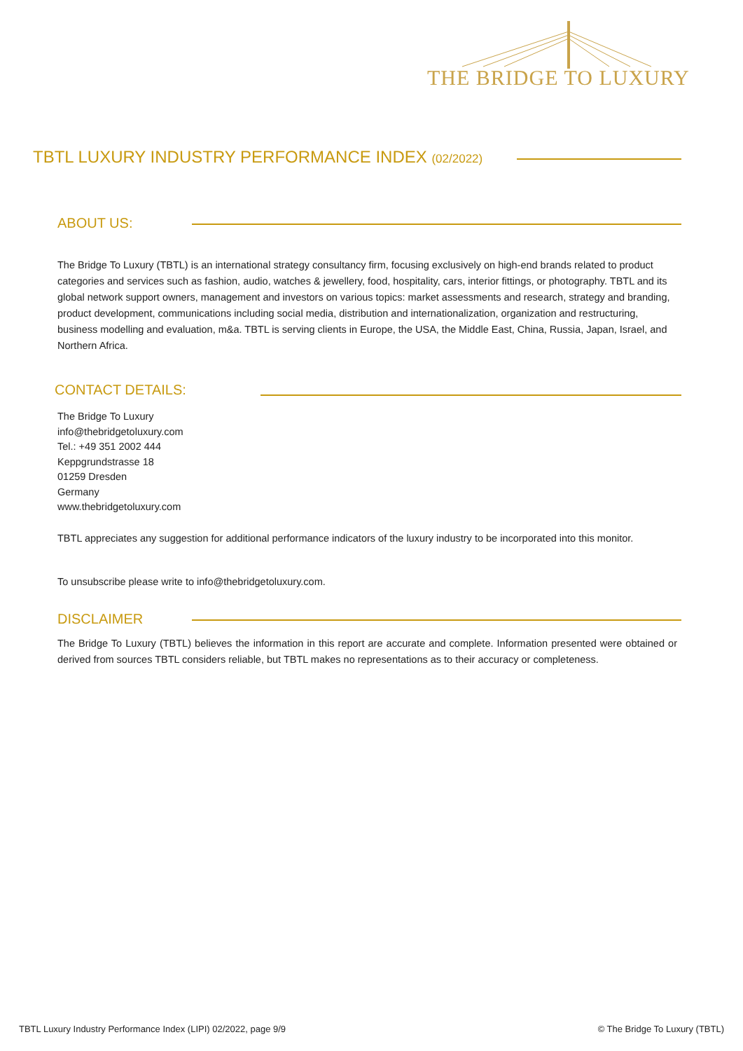THE BRIDGE TO LUXURY
TBTL LUXURY INDUSTRY PERFORMANCE INDEX (02/2022)
ABOUT US:
The Bridge To Luxury (TBTL) is an international strategy consultancy firm, focusing exclusively on high-end brands related to product categories and services such as fashion, audio, watches & jewellery, food, hospitality, cars, interior fittings, or photography. TBTL and its global network support owners, management and investors on various topics: market assessments and research, strategy and branding, product development, communications including social media, distribution and internationalization, organization and restructuring, business modelling and evaluation, m&a. TBTL is serving clients in Europe, the USA, the Middle East, China, Russia, Japan, Israel, and Northern Africa.
CONTACT DETAILS:
The Bridge To Luxury
info@thebridgetoluxury.com
Tel.: +49 351 2002 444
Keppgrundstrasse 18
01259 Dresden
Germany
www.thebridgetoluxury.com
TBTL appreciates any suggestion for additional performance indicators of the luxury industry to be incorporated into this monitor.
To unsubscribe please write to info@thebridgetoluxury.com.
DISCLAIMER
The Bridge To Luxury (TBTL) believes the information in this report are accurate and complete. Information presented were obtained or derived from sources TBTL considers reliable, but TBTL makes no representations as to their accuracy or completeness.
TBTL Luxury Industry Performance Index (LIPI) 02/2022, page 9/9
© The Bridge To Luxury (TBTL)